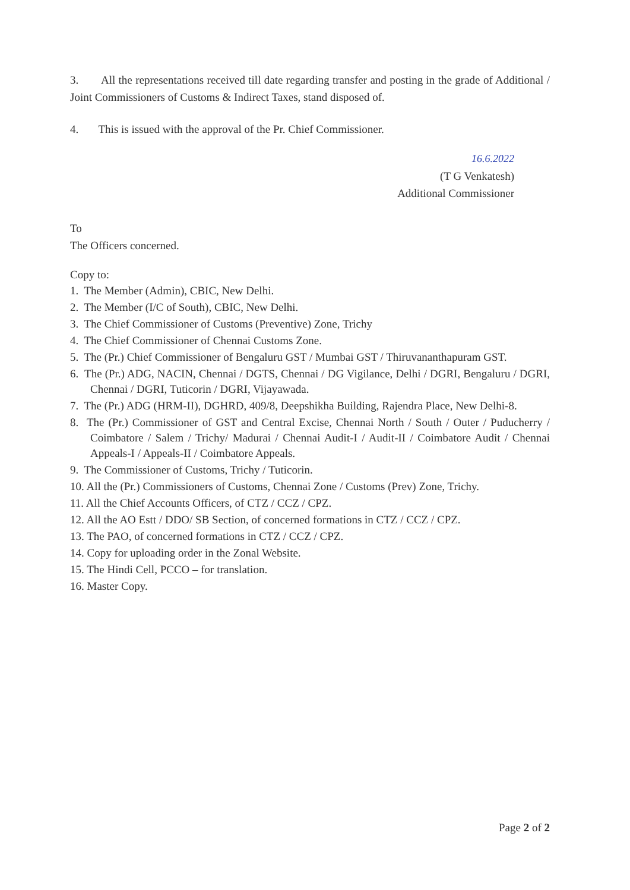3. All the representations received till date regarding transfer and posting in the grade of Additional / Joint Commissioners of Customs & Indirect Taxes, stand disposed of.
4. This is issued with the approval of the Pr. Chief Commissioner.
16.6.2022
(T G Venkatesh)
Additional Commissioner
To
The Officers concerned.
Copy to:
1. The Member (Admin), CBIC, New Delhi.
2. The Member (I/C of South), CBIC, New Delhi.
3. The Chief Commissioner of Customs (Preventive) Zone, Trichy
4. The Chief Commissioner of Chennai Customs Zone.
5. The (Pr.) Chief Commissioner of Bengaluru GST / Mumbai GST / Thiruvananthapuram GST.
6. The (Pr.) ADG, NACIN, Chennai / DGTS, Chennai / DG Vigilance, Delhi / DGRI, Bengaluru / DGRI, Chennai / DGRI, Tuticorin / DGRI, Vijayawada.
7. The (Pr.) ADG (HRM-II), DGHRD, 409/8, Deepshikha Building, Rajendra Place, New Delhi-8.
8. The (Pr.) Commissioner of GST and Central Excise, Chennai North / South / Outer / Puducherry / Coimbatore / Salem / Trichy/ Madurai / Chennai Audit-I / Audit-II / Coimbatore Audit / Chennai Appeals-I / Appeals-II / Coimbatore Appeals.
9. The Commissioner of Customs, Trichy / Tuticorin.
10. All the (Pr.) Commissioners of Customs, Chennai Zone / Customs (Prev) Zone, Trichy.
11. All the Chief Accounts Officers, of CTZ / CCZ / CPZ.
12. All the AO Estt / DDO/ SB Section, of concerned formations in CTZ / CCZ / CPZ.
13. The PAO, of concerned formations in CTZ / CCZ / CPZ.
14. Copy for uploading order in the Zonal Website.
15. The Hindi Cell, PCCO – for translation.
16. Master Copy.
Page 2 of 2